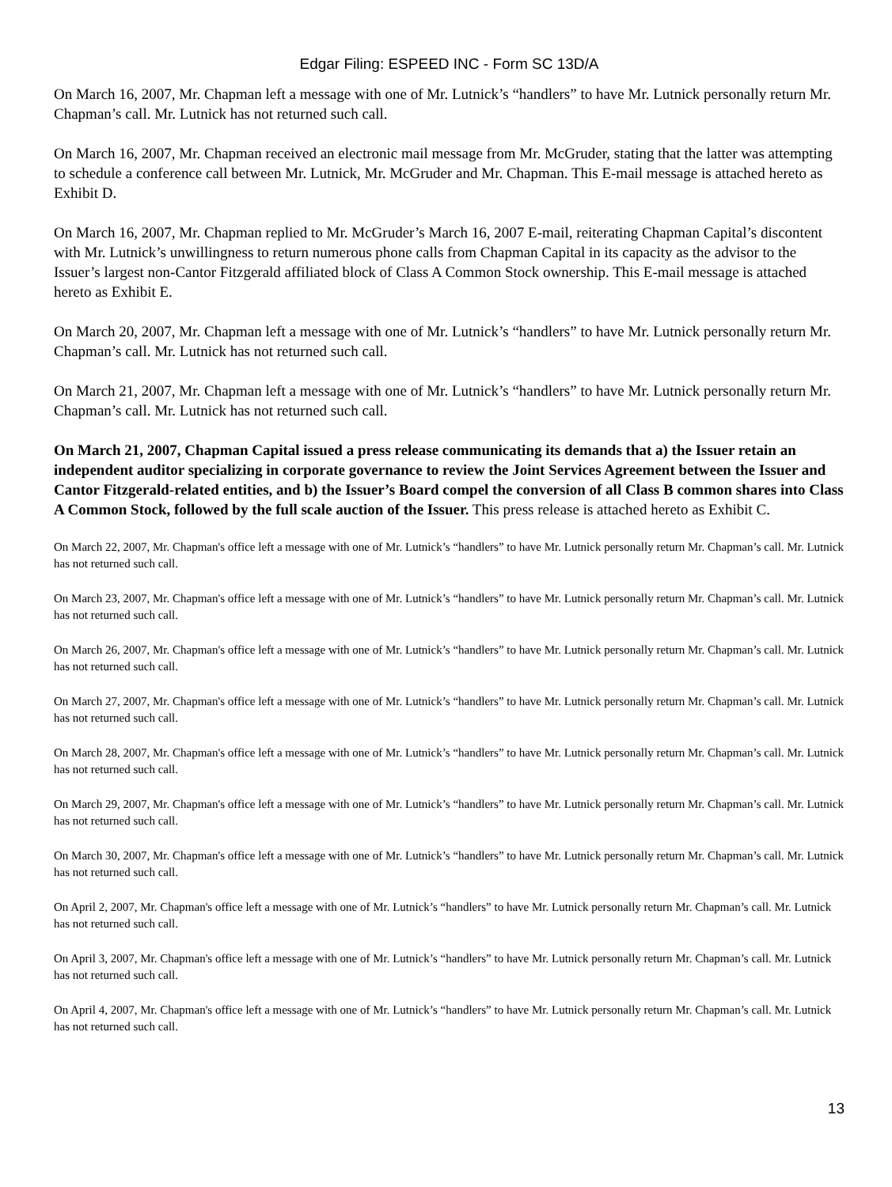Edgar Filing: ESPEED INC - Form SC 13D/A
On March 16, 2007, Mr. Chapman left a message with one of Mr. Lutnick’s “handlers” to have Mr. Lutnick personally return Mr. Chapman’s call. Mr. Lutnick has not returned such call.
On March 16, 2007, Mr. Chapman received an electronic mail message from Mr. McGruder, stating that the latter was attempting to schedule a conference call between Mr. Lutnick, Mr. McGruder and Mr. Chapman. This E-mail message is attached hereto as Exhibit D.
On March 16, 2007, Mr. Chapman replied to Mr. McGruder’s March 16, 2007 E-mail, reiterating Chapman Capital’s discontent with Mr. Lutnick’s unwillingness to return numerous phone calls from Chapman Capital in its capacity as the advisor to the Issuer’s largest non-Cantor Fitzgerald affiliated block of Class A Common Stock ownership. This E-mail message is attached hereto as Exhibit E.
On March 20, 2007, Mr. Chapman left a message with one of Mr. Lutnick’s “handlers” to have Mr. Lutnick personally return Mr. Chapman’s call. Mr. Lutnick has not returned such call.
On March 21, 2007, Mr. Chapman left a message with one of Mr. Lutnick’s “handlers” to have Mr. Lutnick personally return Mr. Chapman’s call. Mr. Lutnick has not returned such call.
On March 21, 2007, Chapman Capital issued a press release communicating its demands that a) the Issuer retain an independent auditor specializing in corporate governance to review the Joint Services Agreement between the Issuer and Cantor Fitzgerald-related entities, and b) the Issuer’s Board compel the conversion of all Class B common shares into Class A Common Stock, followed by the full scale auction of the Issuer. This press release is attached hereto as Exhibit C.
On March 22, 2007, Mr. Chapman's office left a message with one of Mr. Lutnick’s “handlers” to have Mr. Lutnick personally return Mr. Chapman’s call. Mr. Lutnick has not returned such call.
On March 23, 2007, Mr. Chapman's office left a message with one of Mr. Lutnick’s “handlers” to have Mr. Lutnick personally return Mr. Chapman’s call. Mr. Lutnick has not returned such call.
On March 26, 2007, Mr. Chapman's office left a message with one of Mr. Lutnick’s “handlers” to have Mr. Lutnick personally return Mr. Chapman’s call. Mr. Lutnick has not returned such call.
On March 27, 2007, Mr. Chapman's office left a message with one of Mr. Lutnick’s “handlers” to have Mr. Lutnick personally return Mr. Chapman’s call. Mr. Lutnick has not returned such call.
On March 28, 2007, Mr. Chapman's office left a message with one of Mr. Lutnick’s “handlers” to have Mr. Lutnick personally return Mr. Chapman’s call. Mr. Lutnick has not returned such call.
On March 29, 2007, Mr. Chapman's office left a message with one of Mr. Lutnick’s “handlers” to have Mr. Lutnick personally return Mr. Chapman’s call. Mr. Lutnick has not returned such call.
On March 30, 2007, Mr. Chapman's office left a message with one of Mr. Lutnick’s “handlers” to have Mr. Lutnick personally return Mr. Chapman’s call. Mr. Lutnick has not returned such call.
On April 2, 2007, Mr. Chapman's office left a message with one of Mr. Lutnick’s “handlers” to have Mr. Lutnick personally return Mr. Chapman’s call. Mr. Lutnick has not returned such call.
On April 3, 2007, Mr. Chapman's office left a message with one of Mr. Lutnick’s “handlers” to have Mr. Lutnick personally return Mr. Chapman’s call. Mr. Lutnick has not returned such call.
On April 4, 2007, Mr. Chapman's office left a message with one of Mr. Lutnick’s “handlers” to have Mr. Lutnick personally return Mr. Chapman’s call. Mr. Lutnick has not returned such call.
13